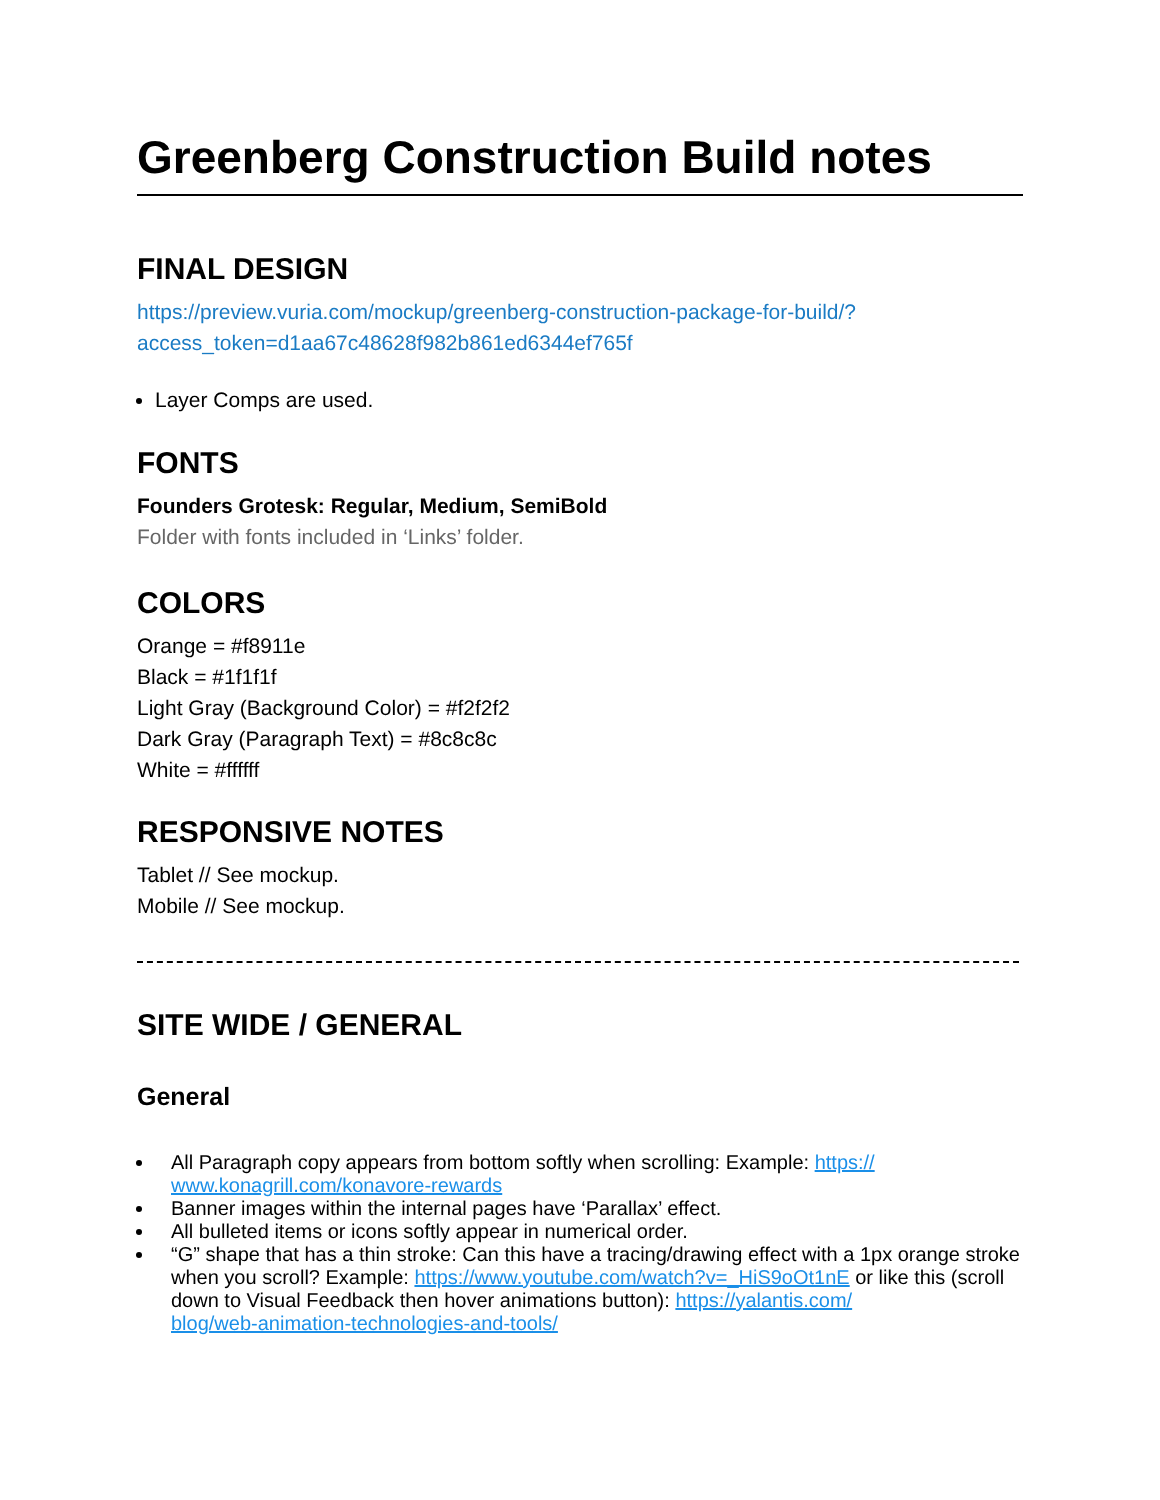Greenberg Construction Build notes
FINAL DESIGN
https://preview.vuria.com/mockup/greenberg-construction-package-for-build/?
access_token=d1aa67c48628f982b861ed6344ef765f
Layer Comps are used.
FONTS
Founders Grotesk: Regular, Medium, SemiBold
Folder with fonts included in ‘Links’ folder.
COLORS
Orange = #f8911e
Black = #1f1f1f
Light Gray (Background Color) = #f2f2f2
Dark Gray (Paragraph Text) = #8c8c8c
White = #ffffff
RESPONSIVE NOTES
Tablet // See mockup.
Mobile // See mockup.
SITE WIDE / GENERAL
General
All Paragraph copy appears from bottom softly when scrolling: Example: https://
www.konagrill.com/konavore-rewards
Banner images within the internal pages have ‘Parallax’ effect.
All bulleted items or icons softly appear in numerical order.
“G” shape that has a thin stroke: Can this have a tracing/drawing effect with a 1px orange stroke when you scroll? Example: https://www.youtube.com/watch?v=_HiS9oOt1nE or like this (scroll down to Visual Feedback then hover animations button): https://yalantis.com/
blog/web-animation-technologies-and-tools/